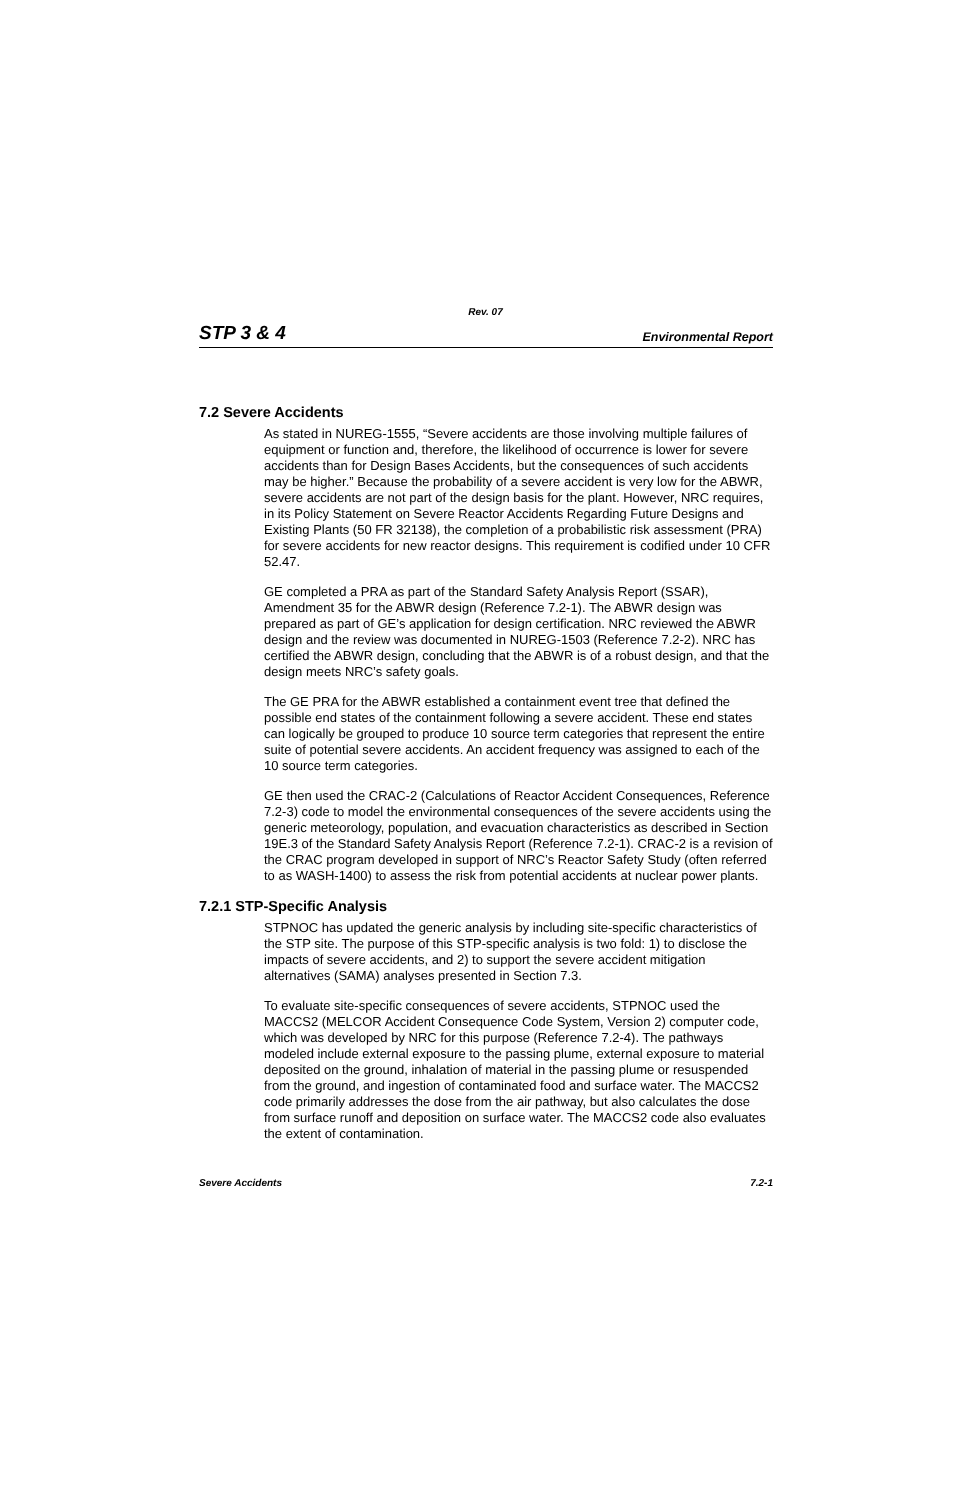Rev. 07
STP 3 & 4 Environmental Report
7.2 Severe Accidents
As stated in NUREG-1555, “Severe accidents are those involving multiple failures of equipment or function and, therefore, the likelihood of occurrence is lower for severe accidents than for Design Bases Accidents, but the consequences of such accidents may be higher.” Because the probability of a severe accident is very low for the ABWR, severe accidents are not part of the design basis for the plant. However, NRC requires, in its Policy Statement on Severe Reactor Accidents Regarding Future Designs and Existing Plants (50 FR 32138), the completion of a probabilistic risk assessment (PRA) for severe accidents for new reactor designs. This requirement is codified under 10 CFR 52.47.
GE completed a PRA as part of the Standard Safety Analysis Report (SSAR), Amendment 35 for the ABWR design (Reference 7.2-1). The ABWR design was prepared as part of GE’s application for design certification. NRC reviewed the ABWR design and the review was documented in NUREG-1503 (Reference 7.2-2). NRC has certified the ABWR design, concluding that the ABWR is of a robust design, and that the design meets NRC’s safety goals.
The GE PRA for the ABWR established a containment event tree that defined the possible end states of the containment following a severe accident. These end states can logically be grouped to produce 10 source term categories that represent the entire suite of potential severe accidents. An accident frequency was assigned to each of the 10 source term categories.
GE then used the CRAC-2 (Calculations of Reactor Accident Consequences, Reference 7.2-3) code to model the environmental consequences of the severe accidents using the generic meteorology, population, and evacuation characteristics as described in Section 19E.3 of the Standard Safety Analysis Report (Reference 7.2-1). CRAC-2 is a revision of the CRAC program developed in support of NRC’s Reactor Safety Study (often referred to as WASH-1400) to assess the risk from potential accidents at nuclear power plants.
7.2.1 STP-Specific Analysis
STPNOC has updated the generic analysis by including site-specific characteristics of the STP site. The purpose of this STP-specific analysis is two fold: 1) to disclose the impacts of severe accidents, and 2) to support the severe accident mitigation alternatives (SAMA) analyses presented in Section 7.3.
To evaluate site-specific consequences of severe accidents, STPNOC used the MACCS2 (MELCOR Accident Consequence Code System, Version 2) computer code, which was developed by NRC for this purpose (Reference 7.2-4). The pathways modeled include external exposure to the passing plume, external exposure to material deposited on the ground, inhalation of material in the passing plume or resuspended from the ground, and ingestion of contaminated food and surface water. The MACCS2 code primarily addresses the dose from the air pathway, but also calculates the dose from surface runoff and deposition on surface water. The MACCS2 code also evaluates the extent of contamination.
Severe Accidents 7.2-1